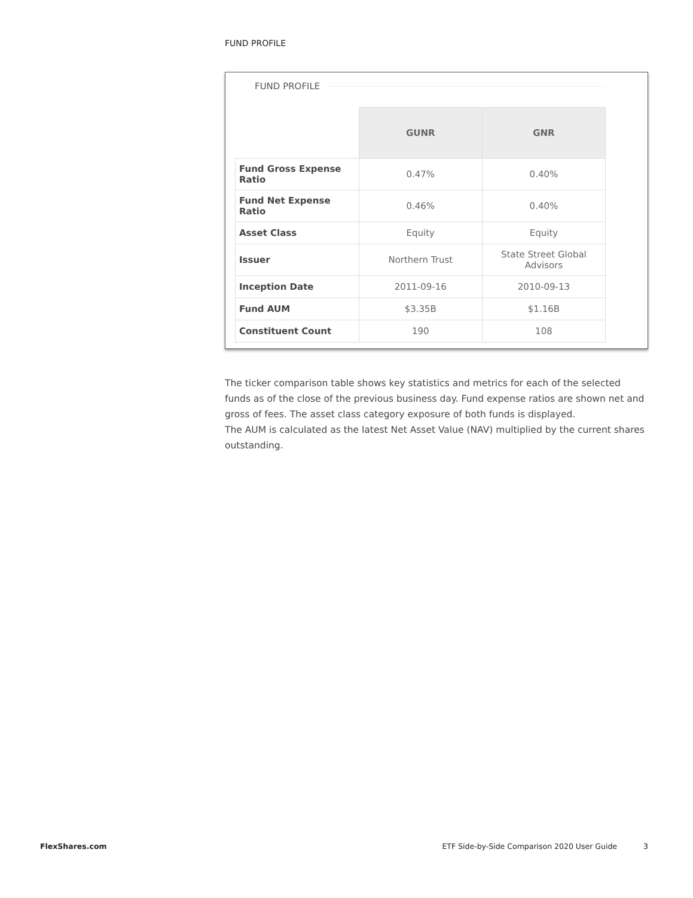FUND PROFILE
FUND PROFILE
| | GUNR | GNR |
| --- | --- | --- |
| Fund Gross Expense Ratio | 0.47% | 0.40% |
| Fund Net Expense Ratio | 0.46% | 0.40% |
| Asset Class | Equity | Equity |
| Issuer | Northern Trust | State Street Global Advisors |
| Inception Date | 2011-09-16 | 2010-09-13 |
| Fund AUM | $3.35B | $1.16B |
| Constituent Count | 190 | 108 |
The ticker comparison table shows key statistics and metrics for each of the selected funds as of the close of the previous business day. Fund expense ratios are shown net and gross of fees. The asset class category exposure of both funds is displayed.
The AUM is calculated as the latest Net Asset Value (NAV) multiplied by the current shares outstanding.
FlexShares.com ETF Side-by-Side Comparison 2020 User Guide 3